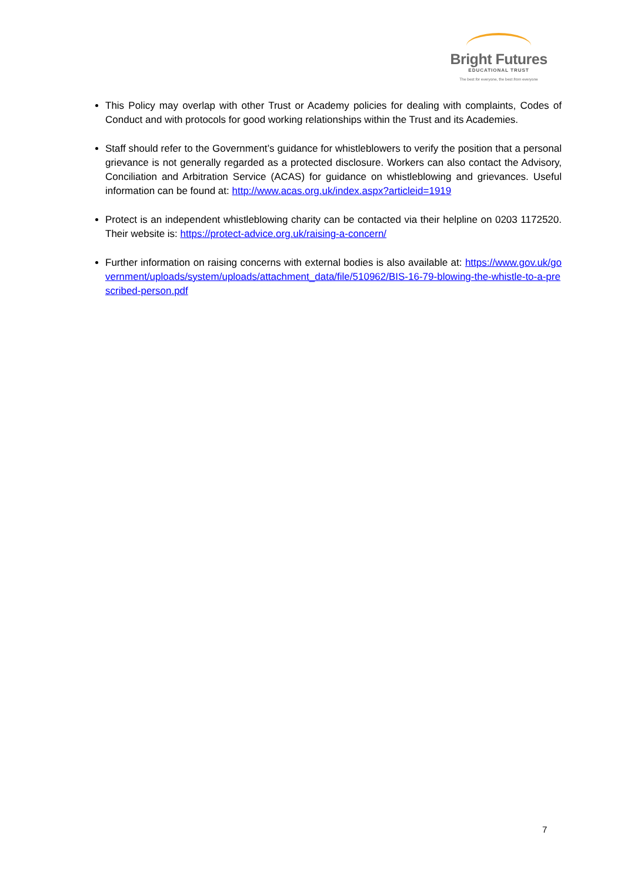Bright Futures
EDUCATIONAL TRUST
The best for everyone, the best from everyone
This Policy may overlap with other Trust or Academy policies for dealing with complaints, Codes of Conduct and with protocols for good working relationships within the Trust and its Academies.
Staff should refer to the Government’s guidance for whistleblowers to verify the position that a personal grievance is not generally regarded as a protected disclosure. Workers can also contact the Advisory, Conciliation and Arbitration Service (ACAS) for guidance on whistleblowing and grievances. Useful information can be found at: http://www.acas.org.uk/index.aspx?articleid=1919
Protect is an independent whistleblowing charity can be contacted via their helpline on 0203 1172520. Their website is: https://protect-advice.org.uk/raising-a-concern/
Further information on raising concerns with external bodies is also available at: https://www.gov.uk/government/uploads/system/uploads/attachment_data/file/510962/BIS-16-79-blowing-the-whistle-to-a-prescribed-person.pdf
7